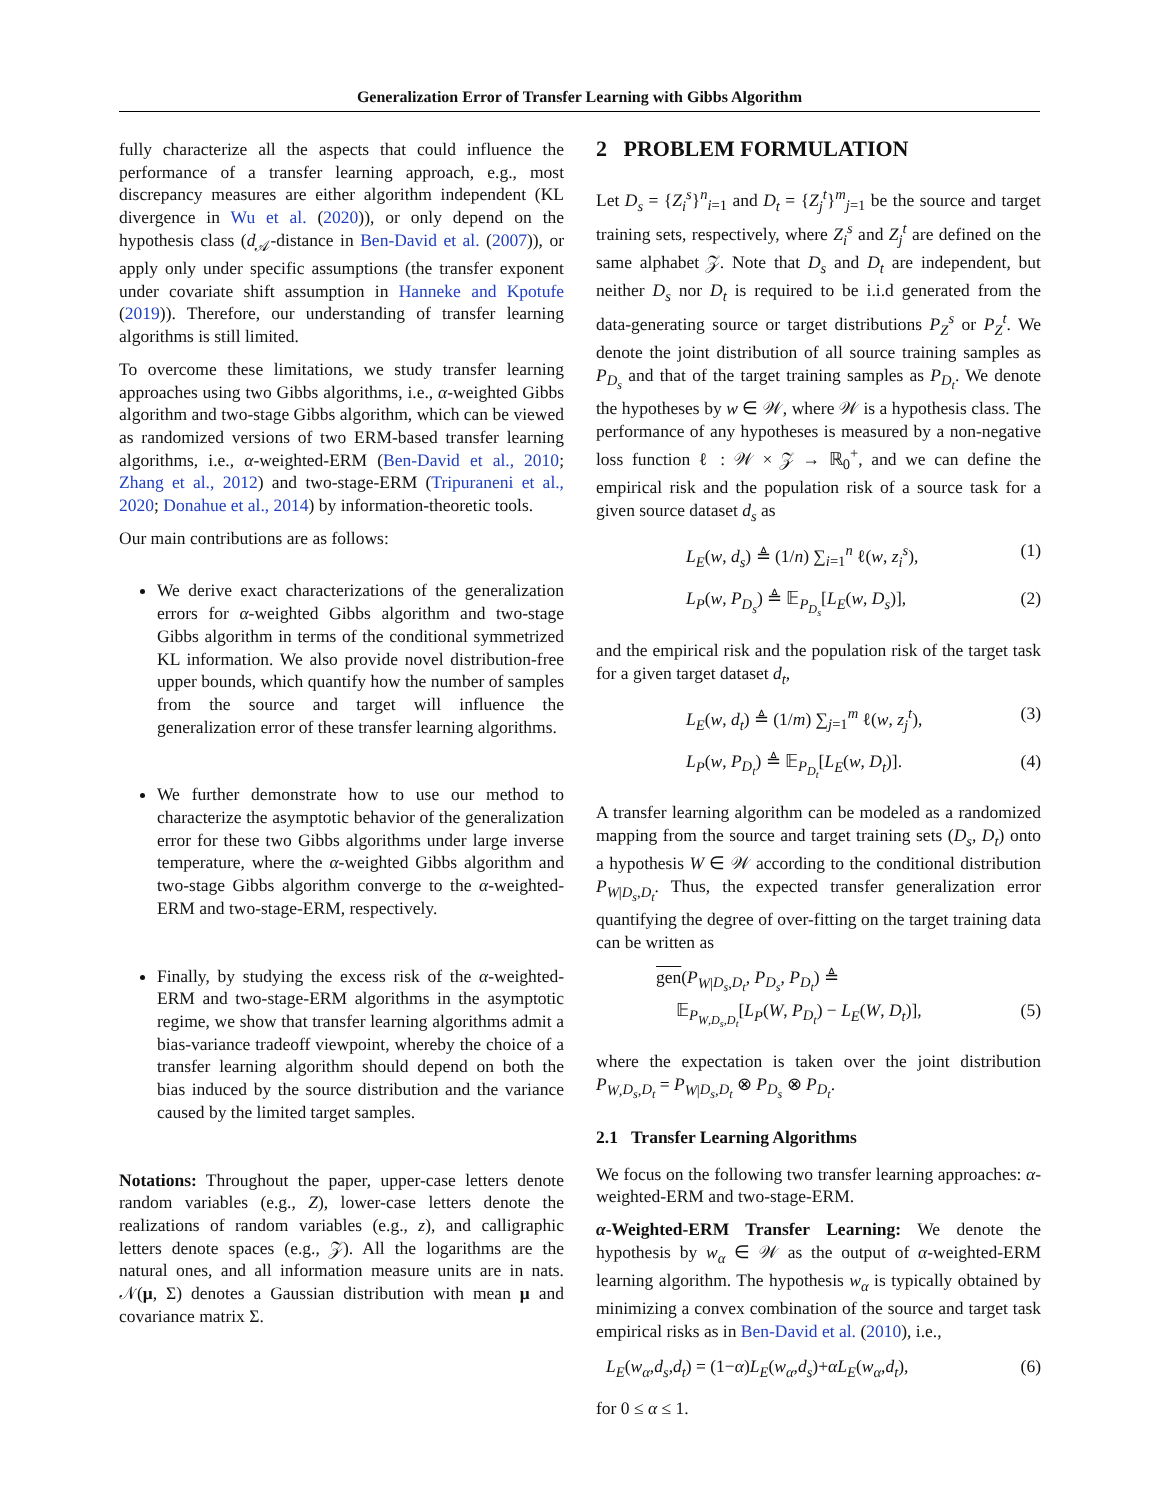Generalization Error of Transfer Learning with Gibbs Algorithm
fully characterize all the aspects that could influence the performance of a transfer learning approach, e.g., most discrepancy measures are either algorithm independent (KL divergence in Wu et al. (2020)), or only depend on the hypothesis class (d<sub>𝒜</sub>-distance in Ben-David et al. (2007)), or apply only under specific assumptions (the transfer exponent under covariate shift assumption in Hanneke and Kpotufe (2019)). Therefore, our understanding of transfer learning algorithms is still limited.
To overcome these limitations, we study transfer learning approaches using two Gibbs algorithms, i.e., α-weighted Gibbs algorithm and two-stage Gibbs algorithm, which can be viewed as randomized versions of two ERM-based transfer learning algorithms, i.e., α-weighted-ERM (Ben-David et al., 2010; Zhang et al., 2012) and two-stage-ERM (Tripuraneni et al., 2020; Donahue et al., 2014) by information-theoretic tools.
Our main contributions are as follows:
We derive exact characterizations of the generalization errors for α-weighted Gibbs algorithm and two-stage Gibbs algorithm in terms of the conditional symmetrized KL information. We also provide novel distribution-free upper bounds, which quantify how the number of samples from the source and target will influence the generalization error of these transfer learning algorithms.
We further demonstrate how to use our method to characterize the asymptotic behavior of the generalization error for these two Gibbs algorithms under large inverse temperature, where the α-weighted Gibbs algorithm and two-stage Gibbs algorithm converge to the α-weighted-ERM and two-stage-ERM, respectively.
Finally, by studying the excess risk of the α-weighted-ERM and two-stage-ERM algorithms in the asymptotic regime, we show that transfer learning algorithms admit a bias-variance tradeoff viewpoint, whereby the choice of a transfer learning algorithm should depend on both the bias induced by the source distribution and the variance caused by the limited target samples.
Notations: Throughout the paper, upper-case letters denote random variables (e.g., Z), lower-case letters denote the realizations of random variables (e.g., z), and calligraphic letters denote spaces (e.g., 𝒵). All the logarithms are the natural ones, and all information measure units are in nats. 𝒩(μ, Σ) denotes a Gaussian distribution with mean μ and covariance matrix Σ.
2 PROBLEM FORMULATION
Let D<sub>s</sub> = {Z<sub>i</sub><sup>s</sup>}<sup>n</sup><sub>i=1</sub> and D<sub>t</sub> = {Z<sub>j</sub><sup>t</sup>}<sup>m</sup><sub>j=1</sub> be the source and target training sets, respectively, where Z<sub>i</sub><sup>s</sup> and Z<sub>j</sub><sup>t</sup> are defined on the same alphabet 𝒵. Note that D<sub>s</sub> and D<sub>t</sub> are independent, but neither D<sub>s</sub> nor D<sub>t</sub> is required to be i.i.d generated from the data-generating source or target distributions P<sub>Z</sub><sup>s</sup> or P<sub>Z</sub><sup>t</sup>. We denote the joint distribution of all source training samples as P<sub>D<sub>s</sub></sub> and that of the target training samples as P<sub>D<sub>t</sub></sub>. We denote the hypotheses by w ∈ 𝒲, where 𝒲 is a hypothesis class. The performance of any hypotheses is measured by a non-negative loss function ℓ : 𝒲 × 𝒵 → ℝ<sub>0</sub><sup>+</sup>, and we can define the empirical risk and the population risk of a source task for a given source dataset d<sub>s</sub> as
L<sub>E</sub>(w, d<sub>s</sub>) ≜ (1/n) ∑<sub>i=1</sub><sup>n</sup> ℓ(w, z<sub>i</sub><sup>s</sup>), (1)
L<sub>P</sub>(w, P<sub>D<sub>s</sub></sub>) ≜ 𝔼<sub>P<sub>D<sub>s</sub></sub></sub>[L<sub>E</sub>(w, D<sub>s</sub>)], (2)
and the empirical risk and the population risk of the target task for a given target dataset d<sub>t</sub>,
L<sub>E</sub>(w, d<sub>t</sub>) ≜ (1/m) ∑<sub>j=1</sub><sup>m</sup> ℓ(w, z<sub>j</sub><sup>t</sup>), (3)
L<sub>P</sub>(w, P<sub>D<sub>t</sub></sub>) ≜ 𝔼<sub>P<sub>D<sub>t</sub></sub></sub>[L<sub>E</sub>(w, D<sub>t</sub>)]. (4)
A transfer learning algorithm can be modeled as a randomized mapping from the source and target training sets (D<sub>s</sub>, D<sub>t</sub>) onto a hypothesis W ∈ 𝒲 according to the conditional distribution P<sub>W|D<sub>s</sub>,D<sub>t</sub></sub>. Thus, the expected transfer generalization error quantifying the degree of over-fitting on the target training data can be written as
gen(P<sub>W|D<sub>s</sub>,D<sub>t</sub></sub>, P<sub>D<sub>s</sub></sub>, P<sub>D<sub>t</sub></sub>) ≜
𝔼<sub>P<sub>W,D<sub>s</sub>,D<sub>t</sub></sub></sub>[L<sub>P</sub>(W, P<sub>D<sub>t</sub></sub>) − L<sub>E</sub>(W, D<sub>t</sub>)], (5)
where the expectation is taken over the joint distribution P<sub>W,D<sub>s</sub>,D<sub>t</sub></sub> = P<sub>W|D<sub>s</sub>,D<sub>t</sub></sub> ⊗ P<sub>D<sub>s</sub></sub> ⊗ P<sub>D<sub>t</sub></sub>.
2.1 Transfer Learning Algorithms
We focus on the following two transfer learning approaches: α-weighted-ERM and two-stage-ERM.
α-Weighted-ERM Transfer Learning: We denote the hypothesis by w<sub>α</sub> ∈ 𝒲 as the output of α-weighted-ERM learning algorithm. The hypothesis w<sub>α</sub> is typically obtained by minimizing a convex combination of the source and target task empirical risks as in Ben-David et al. (2010), i.e.,
L<sub>E</sub>(w<sub>α</sub>,d<sub>s</sub>,d<sub>t</sub>) = (1−α)L<sub>E</sub>(w<sub>α</sub>,d<sub>s</sub>)+αL<sub>E</sub>(w<sub>α</sub>,d<sub>t</sub>), (6)
for 0 ≤ α ≤ 1.